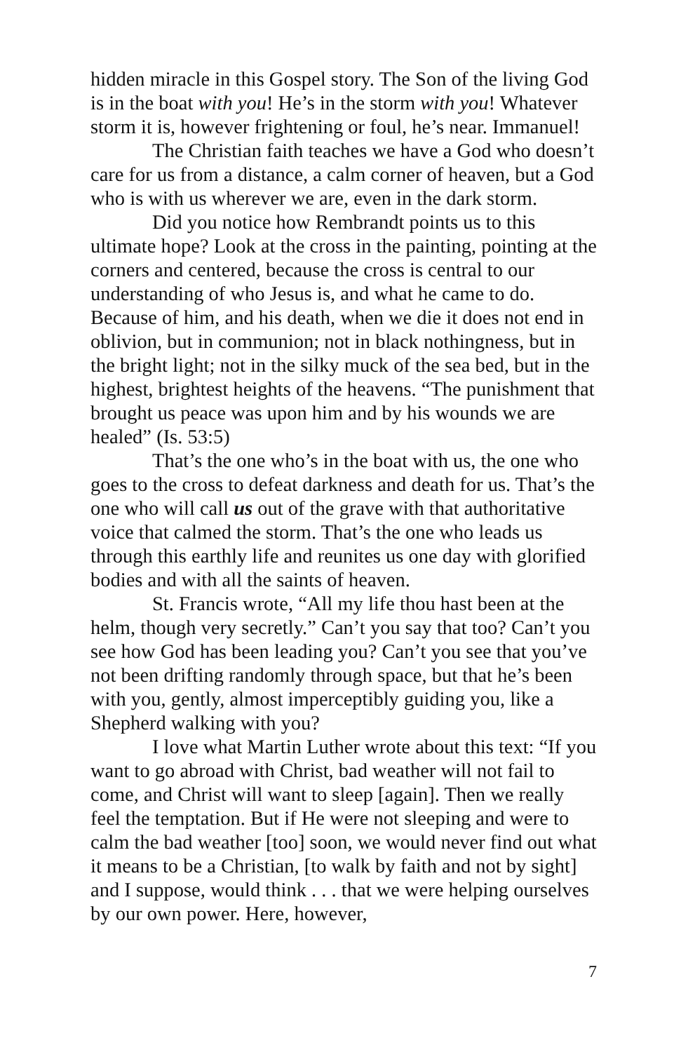hidden miracle in this Gospel story. The Son of the living God is in the boat with you! He’s in the storm with you! Whatever storm it is, however frightening or foul, he’s near. Immanuel!
The Christian faith teaches we have a God who doesn’t care for us from a distance, a calm corner of heaven, but a God who is with us wherever we are, even in the dark storm.
Did you notice how Rembrandt points us to this ultimate hope? Look at the cross in the painting, pointing at the corners and centered, because the cross is central to our understanding of who Jesus is, and what he came to do. Because of him, and his death, when we die it does not end in oblivion, but in communion; not in black nothingness, but in the bright light; not in the silky muck of the sea bed, but in the highest, brightest heights of the heavens. “The punishment that brought us peace was upon him and by his wounds we are healed” (Is. 53:5)
That’s the one who’s in the boat with us, the one who goes to the cross to defeat darkness and death for us. That’s the one who will call us out of the grave with that authoritative voice that calmed the storm. That’s the one who leads us through this earthly life and reunites us one day with glorified bodies and with all the saints of heaven.
St. Francis wrote, “All my life thou hast been at the helm, though very secretly.” Can’t you say that too? Can’t you see how God has been leading you? Can’t you see that you’ve not been drifting randomly through space, but that he’s been with you, gently, almost imperceptibly guiding you, like a Shepherd walking with you?
I love what Martin Luther wrote about this text: “If you want to go abroad with Christ, bad weather will not fail to come, and Christ will want to sleep [again]. Then we really feel the temptation. But if He were not sleeping and were to calm the bad weather [too] soon, we would never find out what it means to be a Christian, [to walk by faith and not by sight] and I suppose, would think . . . that we were helping ourselves by our own power. Here, however,
7